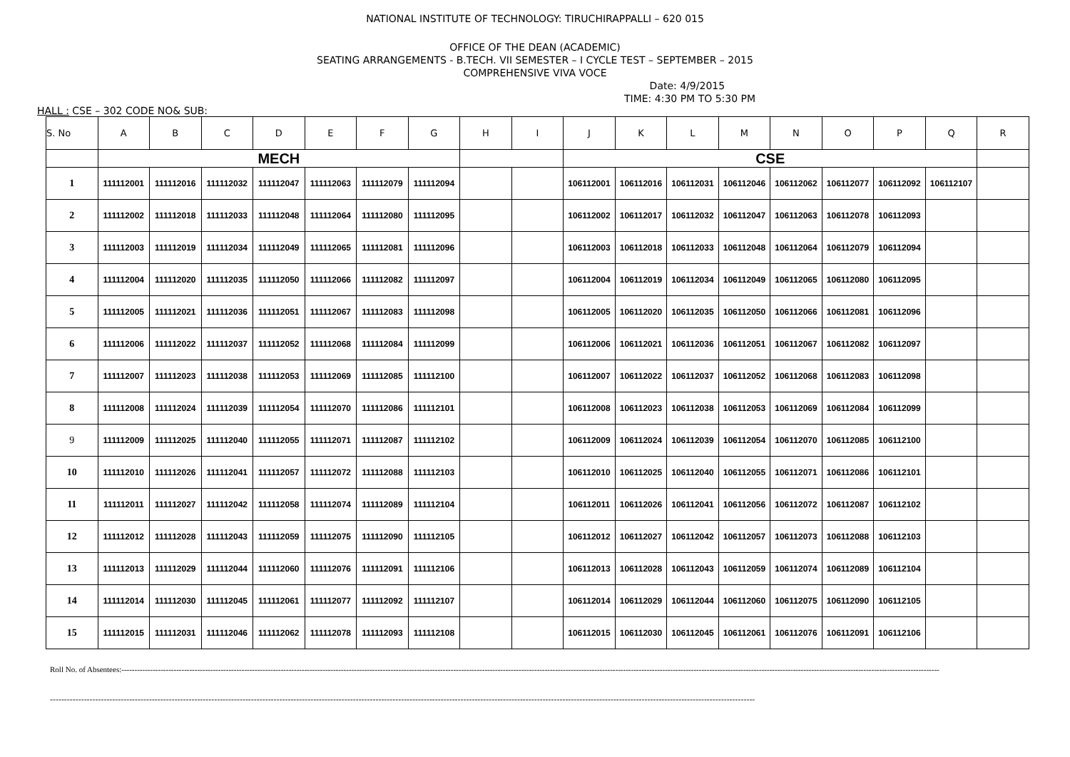NATIONAL INSTITUTE OF TECHNOLOGY: TIRUCHIRAPPALLI – 620 015
OFFICE OF THE DEAN (ACADEMIC)
SEATING ARRANGEMENTS - B.TECH. VII SEMESTER – I CYCLE TEST – SEPTEMBER – 2015
COMPREHENSIVE VIVA VOCE
Date: 4/9/2015
TIME: 4:30 PM TO 5:30 PM
HALL : CSE – 302 CODE NO& SUB:
| S. No | A | B | C | D | E | F | G | H | I | J | K | L | M | N | O | P | Q | R |
| --- | --- | --- | --- | --- | --- | --- | --- | --- | --- | --- | --- | --- | --- | --- | --- | --- | --- | --- |
| | MECH | | | | | | | | | CSE | | | | | | | | |
| 1 | 111112001 | 111112016 | 111112032 | 111112047 | 111112063 | 111112079 | 111112094 | | | 106112001 | 106112016 | 106112031 | 106112046 | 106112062 | 106112077 | 106112092 | 106112107 | |
| 2 | 111112002 | 111112018 | 111112033 | 111112048 | 111112064 | 111112080 | 111112095 | | | 106112002 | 106112017 | 106112032 | 106112047 | 106112063 | 106112078 | 106112093 | | |
| 3 | 111112003 | 111112019 | 111112034 | 111112049 | 111112065 | 111112081 | 111112096 | | | 106112003 | 106112018 | 106112033 | 106112048 | 106112064 | 106112079 | 106112094 | | |
| 4 | 111112004 | 111112020 | 111112035 | 111112050 | 111112066 | 111112082 | 111112097 | | | 106112004 | 106112019 | 106112034 | 106112049 | 106112065 | 106112080 | 106112095 | | |
| 5 | 111112005 | 111112021 | 111112036 | 111112051 | 111112067 | 111112083 | 111112098 | | | 106112005 | 106112020 | 106112035 | 106112050 | 106112066 | 106112081 | 106112096 | | |
| 6 | 111112006 | 111112022 | 111112037 | 111112052 | 111112068 | 111112084 | 111112099 | | | 106112006 | 106112021 | 106112036 | 106112051 | 106112067 | 106112082 | 106112097 | | |
| 7 | 111112007 | 111112023 | 111112038 | 111112053 | 111112069 | 111112085 | 111112100 | | | 106112007 | 106112022 | 106112037 | 106112052 | 106112068 | 106112083 | 106112098 | | |
| 8 | 111112008 | 111112024 | 111112039 | 111112054 | 111112070 | 111112086 | 111112101 | | | 106112008 | 106112023 | 106112038 | 106112053 | 106112069 | 106112084 | 106112099 | | |
| 9 | 111112009 | 111112025 | 111112040 | 111112055 | 111112071 | 111112087 | 111112102 | | | 106112009 | 106112024 | 106112039 | 106112054 | 106112070 | 106112085 | 106112100 | | |
| 10 | 111112010 | 111112026 | 111112041 | 111112057 | 111112072 | 111112088 | 111112103 | | | 106112010 | 106112025 | 106112040 | 106112055 | 106112071 | 106112086 | 106112101 | | |
| 11 | 111112011 | 111112027 | 111112042 | 111112058 | 111112074 | 111112089 | 111112104 | | | 106112011 | 106112026 | 106112041 | 106112056 | 106112072 | 106112087 | 106112102 | | |
| 12 | 111112012 | 111112028 | 111112043 | 111112059 | 111112075 | 111112090 | 111112105 | | | 106112012 | 106112027 | 106112042 | 106112057 | 106112073 | 106112088 | 106112103 | | |
| 13 | 111112013 | 111112029 | 111112044 | 111112060 | 111112076 | 111112091 | 111112106 | | | 106112013 | 106112028 | 106112043 | 106112059 | 106112074 | 106112089 | 106112104 | | |
| 14 | 111112014 | 111112030 | 111112045 | 111112061 | 111112077 | 111112092 | 111112107 | | | 106112014 | 106112029 | 106112044 | 106112060 | 106112075 | 106112090 | 106112105 | | |
| 15 | 111112015 | 111112031 | 111112046 | 111112062 | 111112078 | 111112093 | 111112108 | | | 106112015 | 106112030 | 106112045 | 106112061 | 106112076 | 106112091 | 106112106 | | |
Roll No. of Absentees:-------------------------------------------------------------------------------------------------------------------------------------------------------------------------------------------------------------------------------------------------------------------------------------------------------------------------
---------------------------------------------------------------------------------------------------------------------------------------------------------------------------------------------------------------------------------------------------------